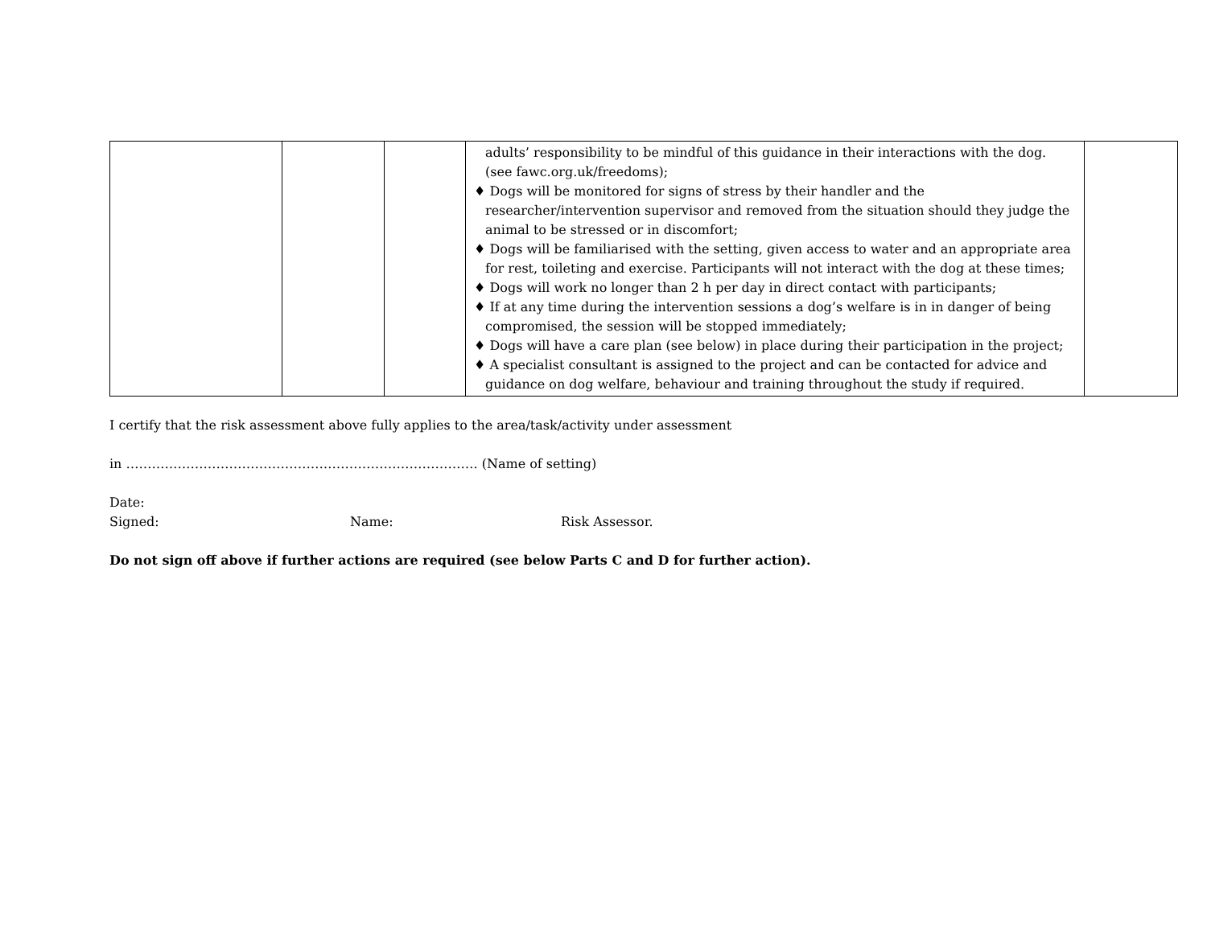| | | | adults’ responsibility to be mindful of this guidance in their interactions with the dog. (see fawc.org.uk/freedoms); ♦ Dogs will be monitored for signs of stress by their handler and the researcher/intervention supervisor and removed from the situation should they judge the animal to be stressed or in discomfort; ♦ Dogs will be familiarised with the setting, given access to water and an appropriate area for rest, toileting and exercise. Participants will not interact with the dog at these times; ♦ Dogs will work no longer than 2 h per day in direct contact with participants; ♦ If at any time during the intervention sessions a dog’s welfare is in in danger of being compromised, the session will be stopped immediately; ♦ Dogs will have a care plan (see below) in place during their participation in the project; ♦ A specialist consultant is assigned to the project and can be contacted for advice and guidance on dog welfare, behaviour and training throughout the study if required. | |
I certify that the risk assessment above fully applies to the area/task/activity under assessment
in ………………………………………………………………………. (Name of setting)
Date:
Signed: Name: Risk Assessor.
Do not sign off above if further actions are required (see below Parts C and D for further action).